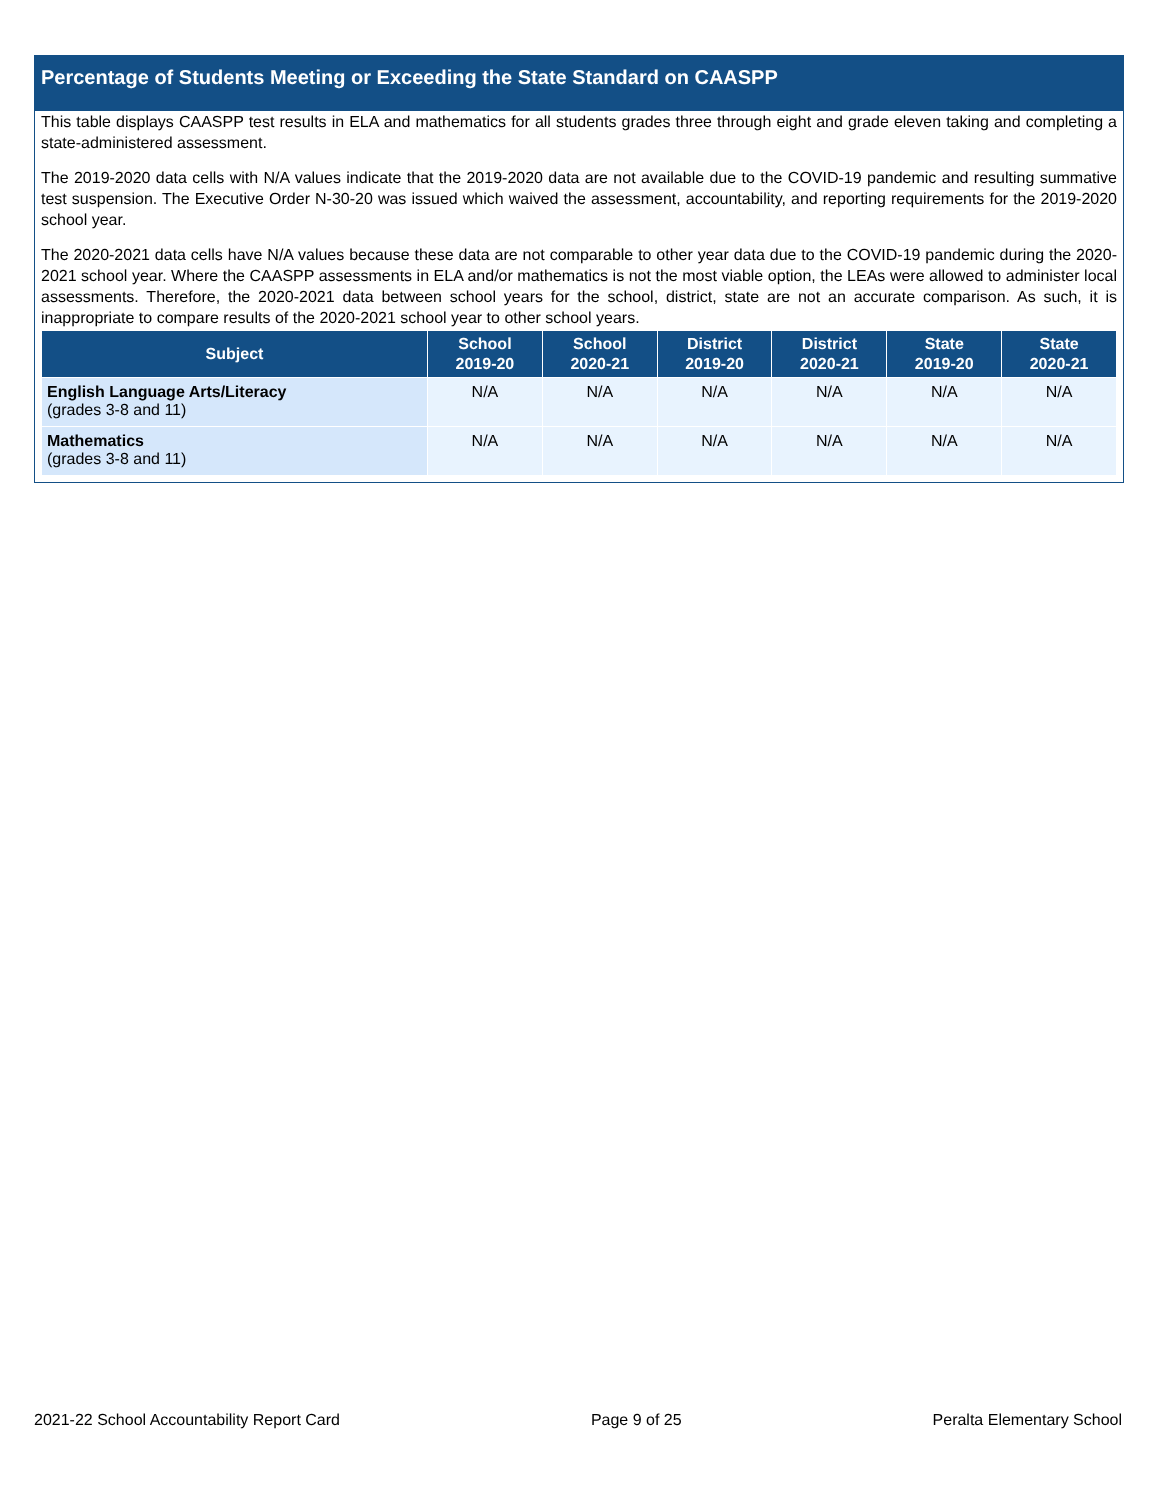Percentage of Students Meeting or Exceeding the State Standard on CAASPP
This table displays CAASPP test results in ELA and mathematics for all students grades three through eight and grade eleven taking and completing a state-administered assessment.
The 2019-2020 data cells with N/A values indicate that the 2019-2020 data are not available due to the COVID-19 pandemic and resulting summative test suspension. The Executive Order N-30-20 was issued which waived the assessment, accountability, and reporting requirements for the 2019-2020 school year.
The 2020-2021 data cells have N/A values because these data are not comparable to other year data due to the COVID-19 pandemic during the 2020-2021 school year. Where the CAASPP assessments in ELA and/or mathematics is not the most viable option, the LEAs were allowed to administer local assessments. Therefore, the 2020-2021 data between school years for the school, district, state are not an accurate comparison. As such, it is inappropriate to compare results of the 2020-2021 school year to other school years.
| Subject | School 2019-20 | School 2020-21 | District 2019-20 | District 2020-21 | State 2019-20 | State 2020-21 |
| --- | --- | --- | --- | --- | --- | --- |
| English Language Arts/Literacy (grades 3-8 and 11) | N/A | N/A | N/A | N/A | N/A | N/A |
| Mathematics (grades 3-8 and 11) | N/A | N/A | N/A | N/A | N/A | N/A |
2021-22 School Accountability Report Card Page 9 of 25 Peralta Elementary School